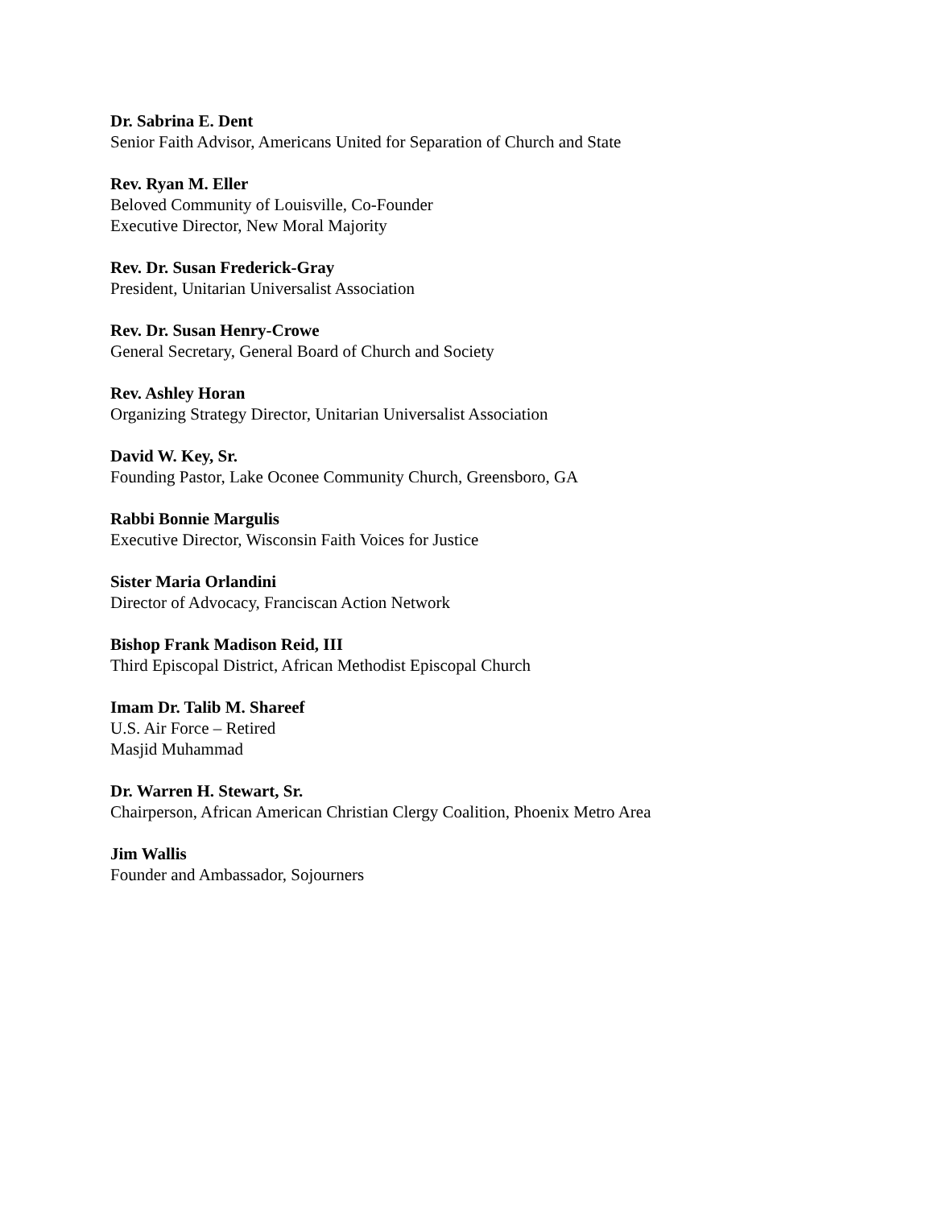Dr. Sabrina E. Dent
Senior Faith Advisor, Americans United for Separation of Church and State
Rev. Ryan M. Eller
Beloved Community of Louisville, Co-Founder
Executive Director, New Moral Majority
Rev. Dr. Susan Frederick-Gray
President, Unitarian Universalist Association
Rev. Dr. Susan Henry-Crowe
General Secretary, General Board of Church and Society
Rev. Ashley Horan
Organizing Strategy Director, Unitarian Universalist Association
David W. Key, Sr.
Founding Pastor, Lake Oconee Community Church, Greensboro, GA
Rabbi Bonnie Margulis
Executive Director, Wisconsin Faith Voices for Justice
Sister Maria Orlandini
Director of Advocacy, Franciscan Action Network
Bishop Frank Madison Reid, III
Third Episcopal District, African Methodist Episcopal Church
Imam Dr. Talib M. Shareef
U.S. Air Force – Retired
Masjid Muhammad
Dr. Warren H. Stewart, Sr.
Chairperson, African American Christian Clergy Coalition, Phoenix Metro Area
Jim Wallis
Founder and Ambassador, Sojourners